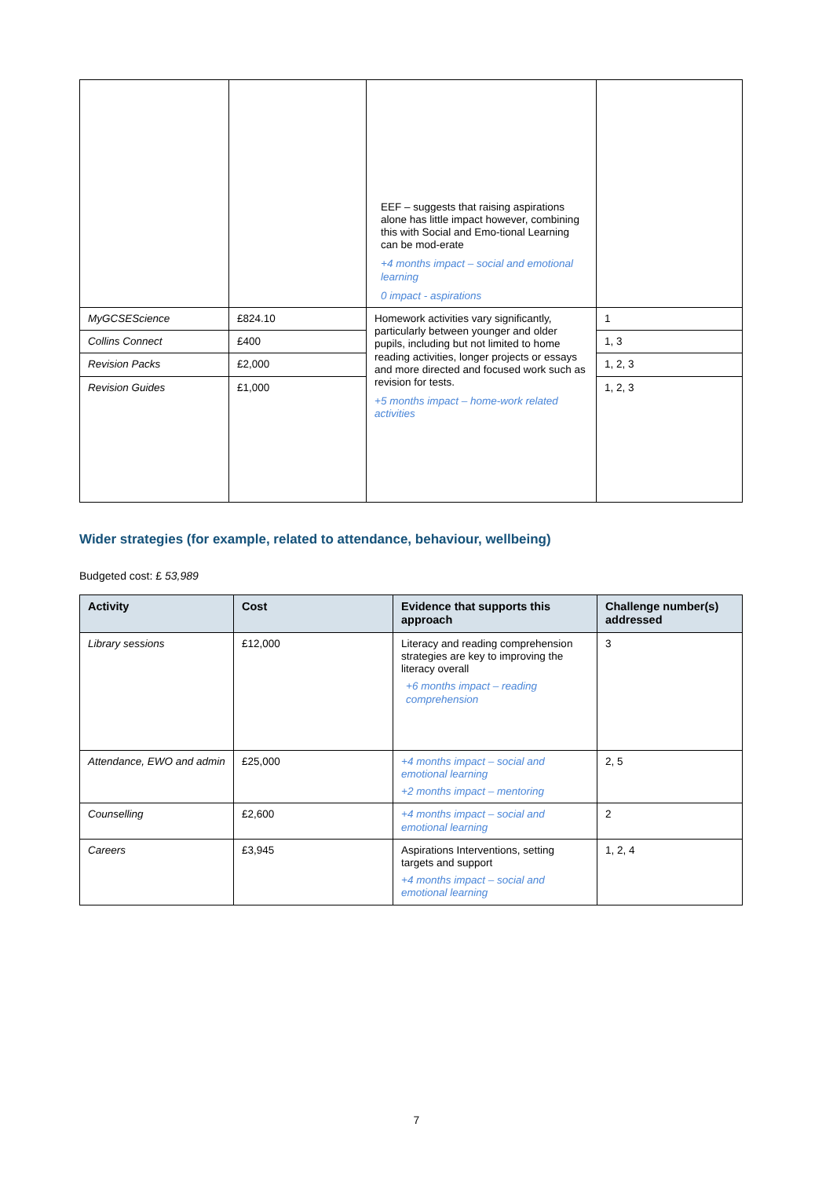| | | EEF – suggests that raising aspirations alone has little impact however, combining this with Social and Emo-tional Learning can be mod-erate +4 months impact – social and emotional learning 0 impact - aspirations | |
| MyGCSEScience | £824.10 | Homework activities vary significantly, particularly between younger and older pupils, including but not limited to home reading activities, longer projects or essays and more directed and focused work such as revision for tests. +5 months impact – home-work related activities | 1 |
| Collins Connect | £400 | | 1, 3 |
| Revision Packs | £2,000 | | 1, 2, 3 |
| Revision Guides | £1,000 | | 1, 2, 3 |
Wider strategies (for example, related to attendance, behaviour, wellbeing)
Budgeted cost: £ 53,989
| Activity | Cost | Evidence that supports this approach | Challenge number(s) addressed |
| --- | --- | --- | --- |
| Library sessions | £12,000 | Literacy and reading comprehension strategies are key to improving the literacy overall +6 months impact – reading comprehension | 3 |
| Attendance, EWO and admin | £25,000 | +4 months impact – social and emotional learning +2 months impact – mentoring | 2, 5 |
| Counselling | £2,600 | +4 months impact – social and emotional learning | 2 |
| Careers | £3,945 | Aspirations Interventions, setting targets and support +4 months impact – social and emotional learning | 1, 2, 4 |
7